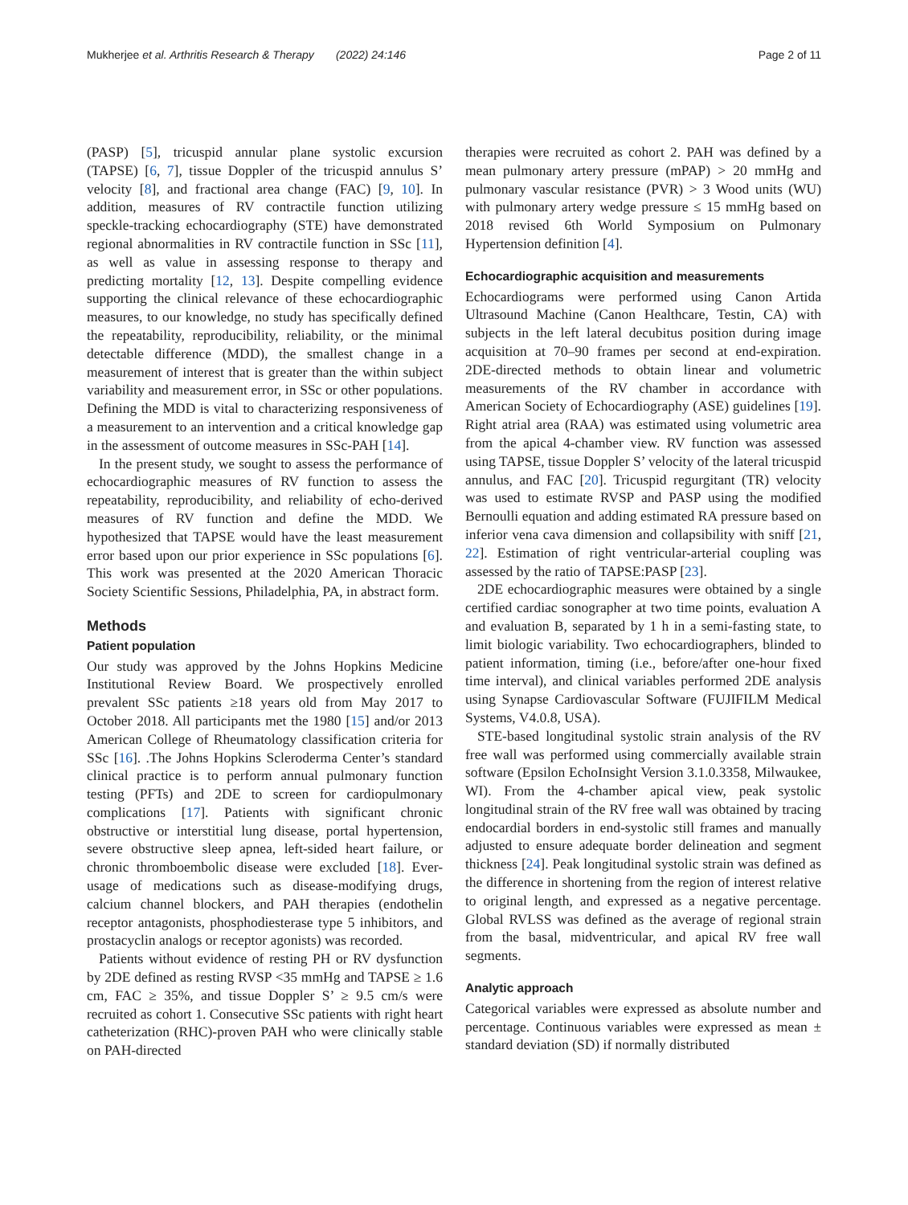Mukherjee et al. Arthritis Research & Therapy (2022) 24:146 Page 2 of 11
(PASP) [5], tricuspid annular plane systolic excursion (TAPSE) [6, 7], tissue Doppler of the tricuspid annulus S’ velocity [8], and fractional area change (FAC) [9, 10]. In addition, measures of RV contractile function utilizing speckle-tracking echocardiography (STE) have demonstrated regional abnormalities in RV contractile function in SSc [11], as well as value in assessing response to therapy and predicting mortality [12, 13]. Despite compelling evidence supporting the clinical relevance of these echocardiographic measures, to our knowledge, no study has specifically defined the repeatability, reproducibility, reliability, or the minimal detectable difference (MDD), the smallest change in a measurement of interest that is greater than the within subject variability and measurement error, in SSc or other populations. Defining the MDD is vital to characterizing responsiveness of a measurement to an intervention and a critical knowledge gap in the assessment of outcome measures in SSc-PAH [14].
In the present study, we sought to assess the performance of echocardiographic measures of RV function to assess the repeatability, reproducibility, and reliability of echo-derived measures of RV function and define the MDD. We hypothesized that TAPSE would have the least measurement error based upon our prior experience in SSc populations [6]. This work was presented at the 2020 American Thoracic Society Scientific Sessions, Philadelphia, PA, in abstract form.
Methods
Patient population
Our study was approved by the Johns Hopkins Medicine Institutional Review Board. We prospectively enrolled prevalent SSc patients ≥18 years old from May 2017 to October 2018. All participants met the 1980 [15] and/or 2013 American College of Rheumatology classification criteria for SSc [16]. .The Johns Hopkins Scleroderma Center’s standard clinical practice is to perform annual pulmonary function testing (PFTs) and 2DE to screen for cardiopulmonary complications [17]. Patients with significant chronic obstructive or interstitial lung disease, portal hypertension, severe obstructive sleep apnea, left-sided heart failure, or chronic thromboembolic disease were excluded [18]. Ever-usage of medications such as disease-modifying drugs, calcium channel blockers, and PAH therapies (endothelin receptor antagonists, phosphodiesterase type 5 inhibitors, and prostacyclin analogs or receptor agonists) was recorded.
Patients without evidence of resting PH or RV dysfunction by 2DE defined as resting RVSP <35 mmHg and TAPSE ≥ 1.6 cm, FAC ≥ 35%, and tissue Doppler S’ ≥ 9.5 cm/s were recruited as cohort 1. Consecutive SSc patients with right heart catheterization (RHC)-proven PAH who were clinically stable on PAH-directed
therapies were recruited as cohort 2. PAH was defined by a mean pulmonary artery pressure (mPAP) > 20 mmHg and pulmonary vascular resistance (PVR) > 3 Wood units (WU) with pulmonary artery wedge pressure ≤ 15 mmHg based on 2018 revised 6th World Symposium on Pulmonary Hypertension definition [4].
Echocardiographic acquisition and measurements
Echocardiograms were performed using Canon Artida Ultrasound Machine (Canon Healthcare, Testin, CA) with subjects in the left lateral decubitus position during image acquisition at 70–90 frames per second at end-expiration. 2DE-directed methods to obtain linear and volumetric measurements of the RV chamber in accordance with American Society of Echocardiography (ASE) guidelines [19]. Right atrial area (RAA) was estimated using volumetric area from the apical 4-chamber view. RV function was assessed using TAPSE, tissue Doppler S’ velocity of the lateral tricuspid annulus, and FAC [20]. Tricuspid regurgitant (TR) velocity was used to estimate RVSP and PASP using the modified Bernoulli equation and adding estimated RA pressure based on inferior vena cava dimension and collapsibility with sniff [21, 22]. Estimation of right ventricular-arterial coupling was assessed by the ratio of TAPSE:PASP [23].
2DE echocardiographic measures were obtained by a single certified cardiac sonographer at two time points, evaluation A and evaluation B, separated by 1 h in a semi-fasting state, to limit biologic variability. Two echocardiographers, blinded to patient information, timing (i.e., before/after one-hour fixed time interval), and clinical variables performed 2DE analysis using Synapse Cardiovascular Software (FUJIFILM Medical Systems, V4.0.8, USA).
STE-based longitudinal systolic strain analysis of the RV free wall was performed using commercially available strain software (Epsilon EchoInsight Version 3.1.0.3358, Milwaukee, WI). From the 4-chamber apical view, peak systolic longitudinal strain of the RV free wall was obtained by tracing endocardial borders in end-systolic still frames and manually adjusted to ensure adequate border delineation and segment thickness [24]. Peak longitudinal systolic strain was defined as the difference in shortening from the region of interest relative to original length, and expressed as a negative percentage. Global RVLSS was defined as the average of regional strain from the basal, midventricular, and apical RV free wall segments.
Analytic approach
Categorical variables were expressed as absolute number and percentage. Continuous variables were expressed as mean ± standard deviation (SD) if normally distributed